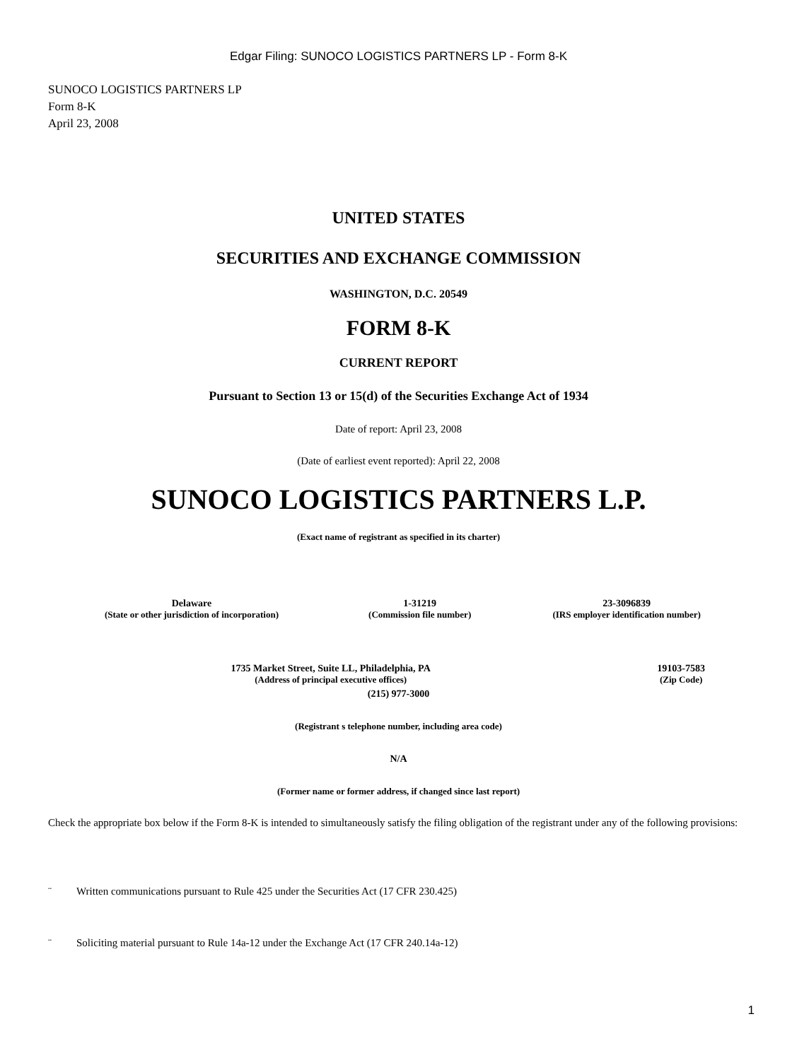Edgar Filing: SUNOCO LOGISTICS PARTNERS LP - Form 8-K
SUNOCO LOGISTICS PARTNERS LP
Form 8-K
April 23, 2008
UNITED STATES
SECURITIES AND EXCHANGE COMMISSION
WASHINGTON, D.C. 20549
FORM 8-K
CURRENT REPORT
Pursuant to Section 13 or 15(d) of the Securities Exchange Act of 1934
Date of report: April 23, 2008
(Date of earliest event reported): April 22, 2008
SUNOCO LOGISTICS PARTNERS L.P.
(Exact name of registrant as specified in its charter)
| Delaware | 1-31219 | 23-3096839 |
| (State or other jurisdiction of incorporation) | (Commission file number) | (IRS employer identification number) |
| 1735 Market Street, Suite LL, Philadelphia, PA | 19103-7583 |
| (Address of principal executive offices) | (Zip Code) |
(215) 977-3000
(Registrant s telephone number, including area code)
N/A
(Former name or former address, if changed since last report)
Check the appropriate box below if the Form 8-K is intended to simultaneously satisfy the filing obligation of the registrant under any of the following provisions:
¨ Written communications pursuant to Rule 425 under the Securities Act (17 CFR 230.425)
¨ Soliciting material pursuant to Rule 14a-12 under the Exchange Act (17 CFR 240.14a-12)
1